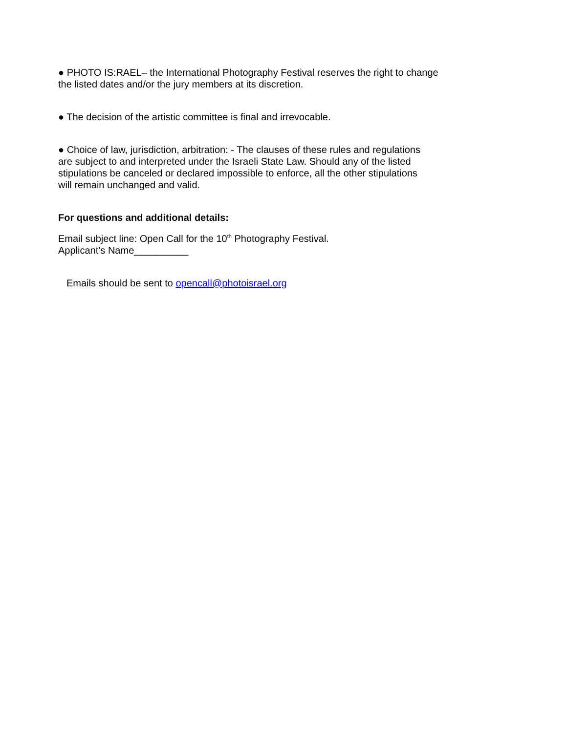● PHOTO IS:RAEL– the International Photography Festival reserves the right to change
the listed dates and/or the jury members at its discretion.
● The decision of the artistic committee is final and irrevocable.
● Choice of law, jurisdiction, arbitration: - The clauses of these rules and regulations
are subject to and interpreted under the Israeli State Law. Should any of the listed
stipulations be canceled or declared impossible to enforce, all the other stipulations
will remain unchanged and valid.
For questions and additional details:
Email subject line: Open Call for the 10<sup>th</sup> Photography Festival.
Applicant’s Name__________
Emails should be sent to opencall@photoisrael.org